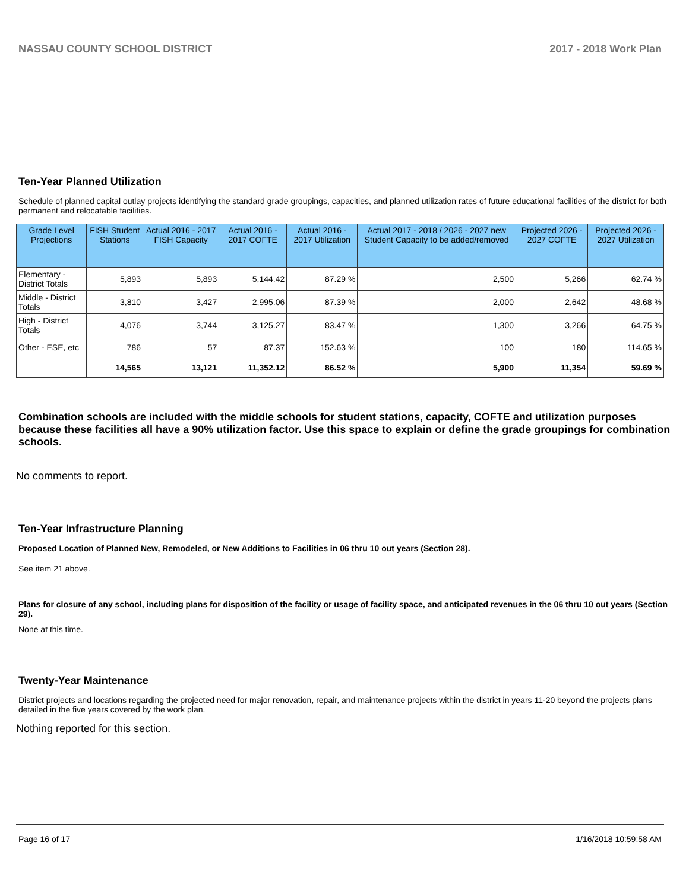NASSAU COUNTY SCHOOL DISTRICT 2017 - 2018 Work Plan
Ten-Year Planned Utilization
Schedule of planned capital outlay projects identifying the standard grade groupings, capacities, and planned utilization rates of future educational facilities of the district for both permanent and relocatable facilities.
| Grade Level Projections | FISH Student Stations | Actual 2016 - 2017 FISH Capacity | Actual 2016 - 2017 COFTE | Actual 2016 - 2017 Utilization | Actual 2017 - 2018 / 2026 - 2027 new Student Capacity to be added/removed | Projected 2026 - 2027 COFTE | Projected 2026 - 2027 Utilization |
| --- | --- | --- | --- | --- | --- | --- | --- |
| Elementary - District Totals | 5,893 | 5,893 | 5,144.42 | 87.29 % | 2,500 | 5,266 | 62.74 % |
| Middle - District Totals | 3,810 | 3,427 | 2,995.06 | 87.39 % | 2,000 | 2,642 | 48.68 % |
| High - District Totals | 4,076 | 3,744 | 3,125.27 | 83.47 % | 1,300 | 3,266 | 64.75 % |
| Other - ESE, etc | 786 | 57 | 87.37 | 152.63 % | 100 | 180 | 114.65 % |
| | 14,565 | 13,121 | 11,352.12 | 86.52 % | 5,900 | 11,354 | 59.69 % |
Combination schools are included with the middle schools for student stations, capacity, COFTE and utilization purposes because these facilities all have a 90% utilization factor. Use this space to explain or define the grade groupings for combination schools.
No comments to report.
Ten-Year Infrastructure Planning
Proposed Location of Planned New, Remodeled, or New Additions to Facilities in 06 thru 10 out years (Section 28).
See item 21 above.
Plans for closure of any school, including plans for disposition of the facility or usage of facility space, and anticipated revenues in the 06 thru 10 out years (Section 29).
None at this time.
Twenty-Year Maintenance
District projects and locations regarding the projected need for major renovation, repair, and maintenance projects within the district in years 11-20 beyond the projects plans detailed in the five years covered by the work plan.
Nothing reported for this section.
Page 16 of 17 1/16/2018 10:59:58 AM